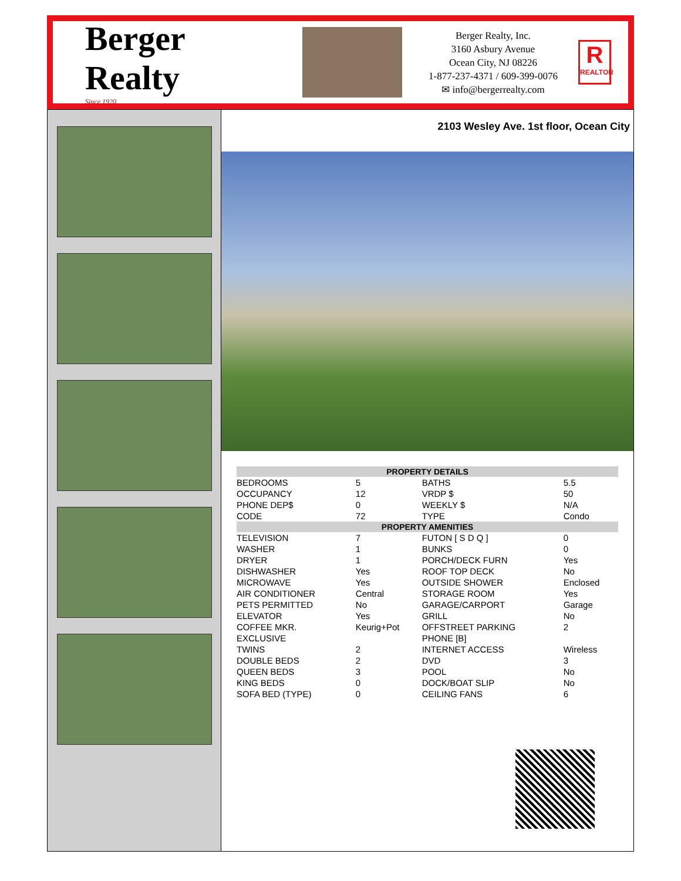Berger Realty
Since 1920
Berger Realty, Inc.
3160 Asbury Avenue
Ocean City, NJ 08226
1-877-237-4371 / 609-399-0076
✉ info@bergerrealty.com
R
REALTOR
2103 Wesley Ave. 1st floor, Ocean City
| PROPERTY DETAILS | | | |
| --- | --- | --- | --- |
| BEDROOMS | 5 | BATHS | 5.5 |
| OCCUPANCY | 12 | VRDP $ | 50 |
| PHONE DEP$ | 0 | WEEKLY $ | N/A |
| CODE | 72 | TYPE | Condo |
| PROPERTY AMENITIES | | | |
| TELEVISION | 7 | FUTON [ S D Q ] | 0 |
| WASHER | 1 | BUNKS | 0 |
| DRYER | 1 | PORCH/DECK FURN | Yes |
| DISHWASHER | Yes | ROOF TOP DECK | No |
| MICROWAVE | Yes | OUTSIDE SHOWER | Enclosed |
| AIR CONDITIONER | Central | STORAGE ROOM | Yes |
| PETS PERMITTED | No | GARAGE/CARPORT | Garage |
| ELEVATOR | Yes | GRILL | No |
| COFFEE MKR. | Keurig+Pot | OFFSTREET PARKING | 2 |
| EXCLUSIVE | | PHONE [B] | |
| TWINS | 2 | INTERNET ACCESS | Wireless |
| DOUBLE BEDS | 2 | DVD | 3 |
| QUEEN BEDS | 3 | POOL | No |
| KING BEDS | 0 | DOCK/BOAT SLIP | No |
| SOFA BED (TYPE) | 0 | CEILING FANS | 6 |